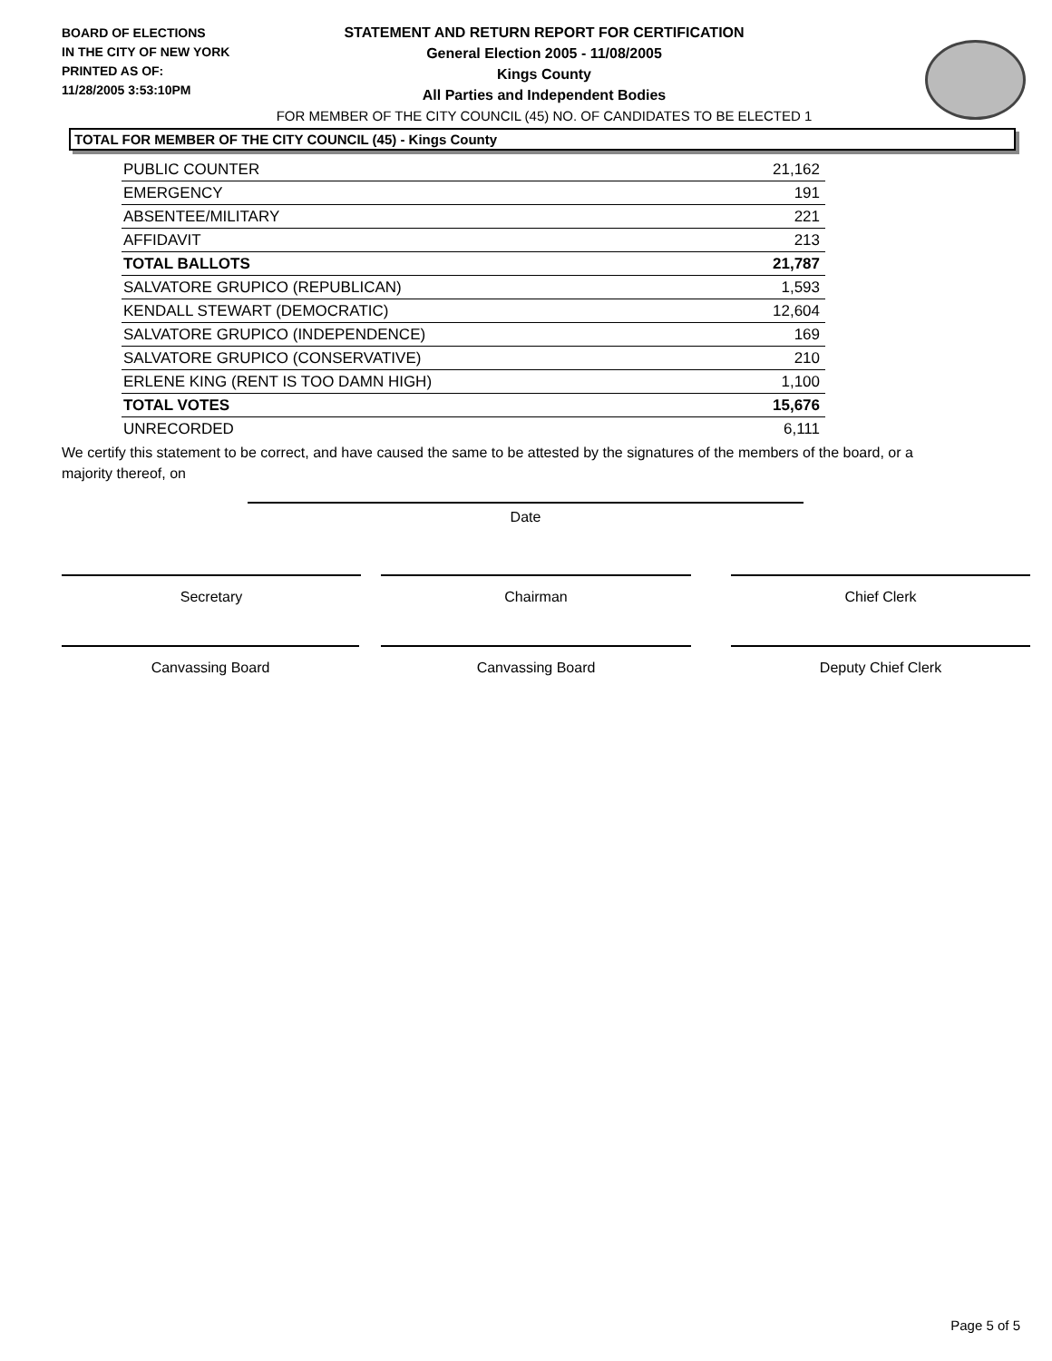BOARD OF ELECTIONS
IN THE CITY OF NEW YORK
PRINTED AS OF:
11/28/2005 3:53:10PM
STATEMENT AND RETURN REPORT FOR CERTIFICATION
General Election 2005 - 11/08/2005
Kings County
All Parties and Independent Bodies
FOR MEMBER OF THE CITY COUNCIL (45) NO. OF CANDIDATES TO BE ELECTED 1
TOTAL FOR MEMBER OF THE CITY COUNCIL (45) - Kings County
| PUBLIC COUNTER | 21,162 |
| EMERGENCY | 191 |
| ABSENTEE/MILITARY | 221 |
| AFFIDAVIT | 213 |
| TOTAL BALLOTS | 21,787 |
| SALVATORE GRUPICO (REPUBLICAN) | 1,593 |
| KENDALL STEWART (DEMOCRATIC) | 12,604 |
| SALVATORE GRUPICO (INDEPENDENCE) | 169 |
| SALVATORE GRUPICO (CONSERVATIVE) | 210 |
| ERLENE KING (RENT IS TOO DAMN HIGH) | 1,100 |
| TOTAL VOTES | 15,676 |
| UNRECORDED | 6,111 |
We certify this statement to be correct, and have caused the same to be attested by the signatures of the members of the board, or a majority thereof, on
Date
Secretary Chairman Chief Clerk
Canvassing Board Canvassing Board Deputy Chief Clerk
Page 5 of 5